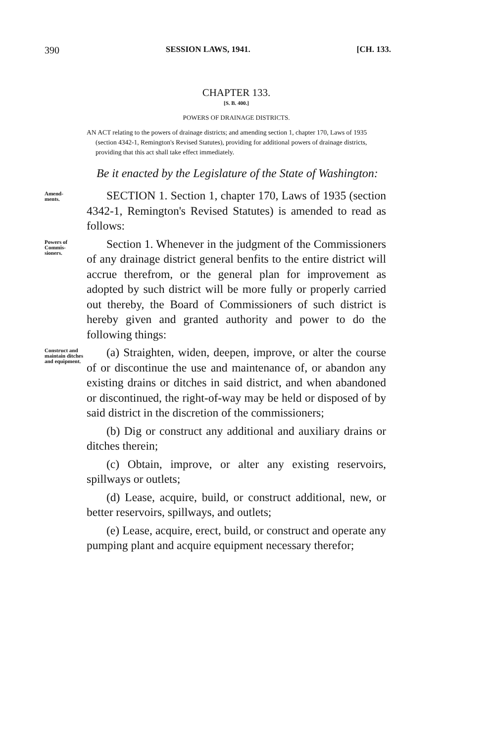390 SESSION LAWS, 1941. [CH. 133.
CHAPTER 133.
[S. B. 400.]
POWERS OF DRAINAGE DISTRICTS.
AN ACT relating to the powers of drainage districts; and amending section 1, chapter 170, Laws of 1935 (section 4342-1, Remington's Revised Statutes), providing for additional powers of drainage districts, providing that this act shall take effect immediately.
Be it enacted by the Legislature of the State of Washington:
Amend-
ments.
SECTION 1. Section 1, chapter 170, Laws of 1935 (section 4342-1, Remington's Revised Statutes) is amended to read as follows:
Powers of Commis-
sioners.
Section 1. Whenever in the judgment of the Commissioners of any drainage district general benfits to the entire district will accrue therefrom, or the general plan for improvement as adopted by such district will be more fully or properly carried out thereby, the Board of Commissioners of such district is hereby given and granted authority and power to do the following things:
Construct and maintain ditches and equipment.
(a) Straighten, widen, deepen, improve, or alter the course of or discontinue the use and maintenance of, or abandon any existing drains or ditches in said district, and when abandoned or discontinued, the right-of-way may be held or disposed of by said district in the discretion of the commissioners;
(b) Dig or construct any additional and auxiliary drains or ditches therein;
(c) Obtain, improve, or alter any existing reservoirs, spillways or outlets;
(d) Lease, acquire, build, or construct additional, new, or better reservoirs, spillways, and outlets;
(e) Lease, acquire, erect, build, or construct and operate any pumping plant and acquire equipment necessary therefor;